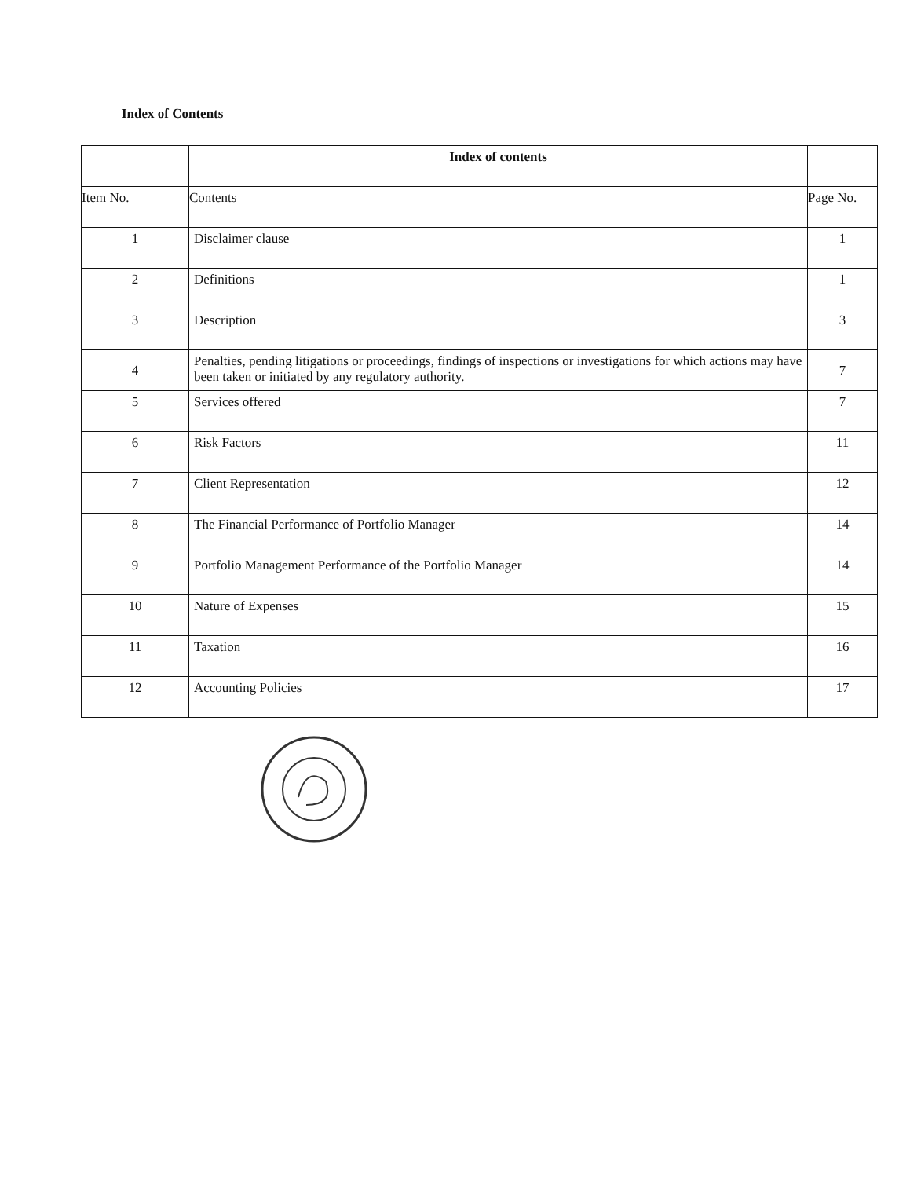Index of Contents
| | Index of contents | |
| Item No. | Contents | Page No. |
| 1 | Disclaimer clause | 1 |
| 2 | Definitions | 1 |
| 3 | Description | 3 |
| 4 | Penalties, pending litigations or proceedings, findings of inspections or investigations for which actions may have been taken or initiated by any regulatory authority. | 7 |
| 5 | Services offered | 7 |
| 6 | Risk Factors | 11 |
| 7 | Client Representation | 12 |
| 8 | The Financial Performance of Portfolio Manager | 14 |
| 9 | Portfolio Management Performance of the Portfolio Manager | 14 |
| 10 | Nature of Expenses | 15 |
| 11 | Taxation | 16 |
| 12 | Accounting Policies | 17 |